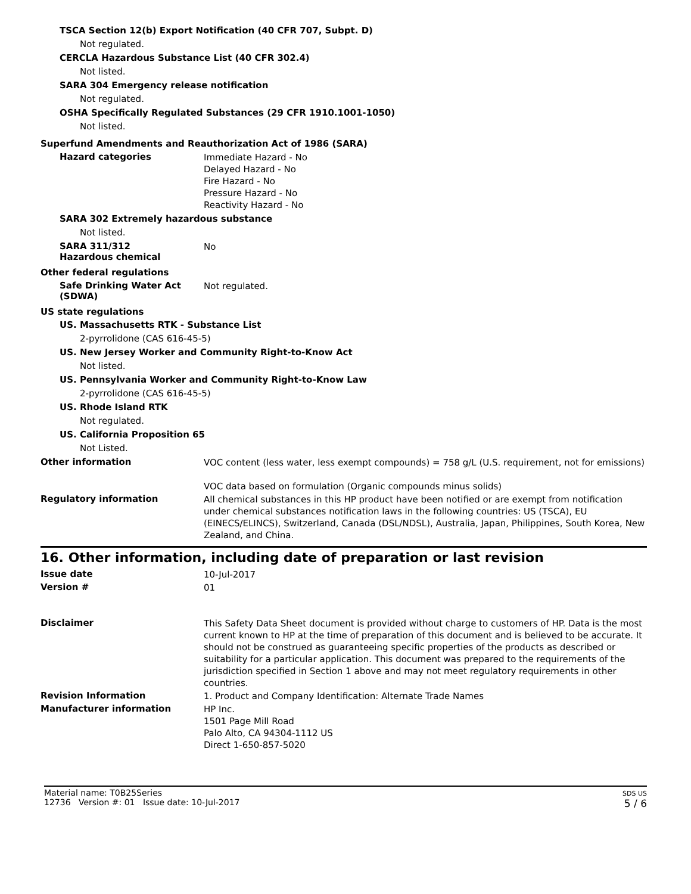TSCA Section 12(b) Export Notification (40 CFR 707, Subpt. D)
Not regulated.
CERCLA Hazardous Substance List (40 CFR 302.4)
Not listed.
SARA 304 Emergency release notification
Not regulated.
OSHA Specifically Regulated Substances (29 CFR 1910.1001-1050)
Not listed.
Superfund Amendments and Reauthorization Act of 1986 (SARA)
Hazard categories
Immediate Hazard - No
Delayed Hazard - No
Fire Hazard - No
Pressure Hazard - No
Reactivity Hazard - No
SARA 302 Extremely hazardous substance
Not listed.
SARA 311/312
Hazardous chemical
No
Other federal regulations
Safe Drinking Water Act (SDWA)
Not regulated.
US state regulations
US. Massachusetts RTK - Substance List
2-pyrrolidone (CAS 616-45-5)
US. New Jersey Worker and Community Right-to-Know Act
Not listed.
US. Pennsylvania Worker and Community Right-to-Know Law
2-pyrrolidone (CAS 616-45-5)
US. Rhode Island RTK
Not regulated.
US. California Proposition 65
Not Listed.
Other information
VOC content (less water, less exempt compounds) = 758 g/L (U.S. requirement, not for emissions)
VOC data based on formulation (Organic compounds minus solids)
Regulatory information
All chemical substances in this HP product have been notified or are exempt from notification under chemical substances notification laws in the following countries: US (TSCA), EU (EINECS/ELINCS), Switzerland, Canada (DSL/NDSL), Australia, Japan, Philippines, South Korea, New Zealand, and China.
16. Other information, including date of preparation or last revision
Issue date
10-Jul-2017
Version #
01
Disclaimer
This Safety Data Sheet document is provided without charge to customers of HP. Data is the most current known to HP at the time of preparation of this document and is believed to be accurate. It should not be construed as guaranteeing specific properties of the products as described or suitability for a particular application. This document was prepared to the requirements of the jurisdiction specified in Section 1 above and may not meet regulatory requirements in other countries.
Revision Information
1. Product and Company Identification: Alternate Trade Names
Manufacturer information
HP Inc.
1501 Page Mill Road
Palo Alto, CA 94304-1112 US
Direct 1-650-857-5020
Material name: T0B25Series
12736 Version #: 01 Issue date: 10-Jul-2017
SDS US
5 / 6